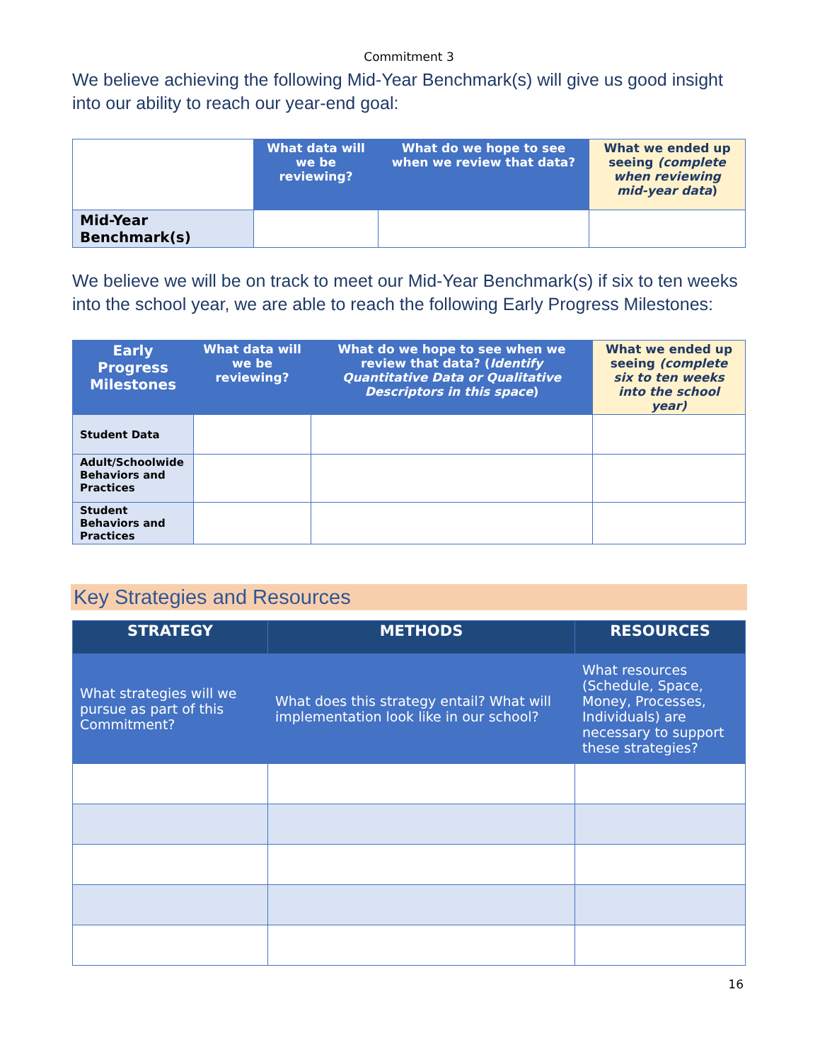Commitment 3
We believe achieving the following Mid-Year Benchmark(s) will give us good insight into our ability to reach our year-end goal:
| | What data will we be reviewing? | What do we hope to see when we review that data? | What we ended up seeing (complete when reviewing mid-year data ) |
| Mid-Year Benchmark(s) | | | |
We believe we will be on track to meet our Mid-Year Benchmark(s) if six to ten weeks into the school year, we are able to reach the following Early Progress Milestones:
| Early Progress Milestones | What data will we be reviewing? | What do we hope to see when we review that data? ( Identify Quantitative Data or Qualitative Descriptors in this space ) | What we ended up seeing (complete six to ten weeks into the school year) |
| --- | --- | --- | --- |
| Student Data | | | |
| Adult/Schoolwide Behaviors and Practices | | | |
| Student Behaviors and Practices | | | |
Key Strategies and Resources
| STRATEGY | METHODS | RESOURCES |
| --- | --- | --- |
| What strategies will we pursue as part of this Commitment? | What does this strategy entail? What will implementation look like in our school? | What resources (Schedule, Space, Money, Processes, Individuals) are necessary to support these strategies? |
16